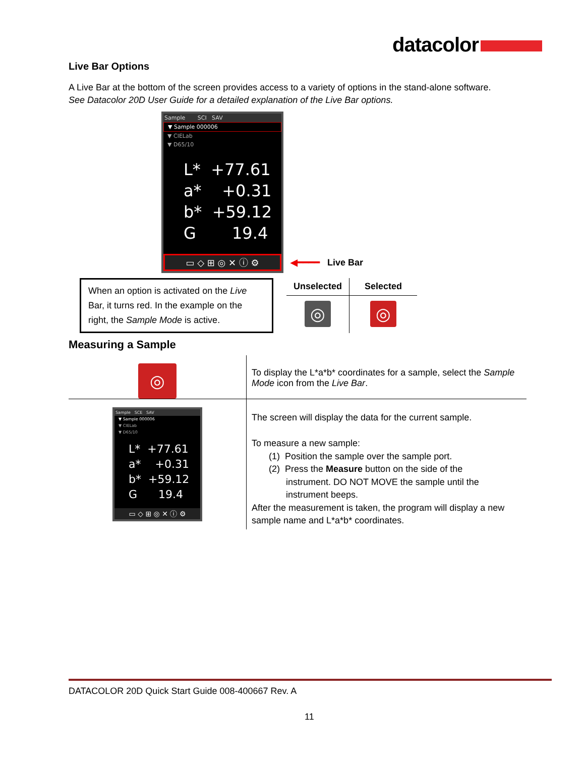datacolor
Live Bar Options
A Live Bar at the bottom of the screen provides access to a variety of options in the stand-alone software.
See Datacolor 20D User Guide for a detailed explanation of the Live Bar options.
Sample SCI SAV
▼ Sample 000006
▼ CIELab
▼ D65/10
L* +77.61 a* +0.31 b* +59.12 G 19.4
▭ ◇ ⊞ ◎ ✕ ⓘ ⚙
◀━━━━ Live Bar
When an option is activated on the Live Bar, it turns red. In the example on the right, the Sample Mode is active.
| Unselected | Selected |
| --- | --- |
| ◎ | ◎ |
Measuring a Sample
| ◎ | To display the L*a*b* coordinates for a sample, select the Sample Mode icon from the Live Bar . |
| Sample SCE SAV ▼ Sample 000006 ▼ CIELab ▼ D65/10 L* +77.61 a* +0.31 b* +59.12 G 19.4 ▭ ◇ ⊞ ◎ ✕ ⓘ ⚙ | The screen will display the data for the current sample. To measure a new sample: (1) Position the sample over the sample port. (2) Press the Measure button on the side of the instrument. DO NOT MOVE the sample until the instrument beeps. After the measurement is taken, the program will display a new sample name and L*a*b* coordinates. |
DATACOLOR 20D Quick Start Guide 008-400667 Rev. A
11